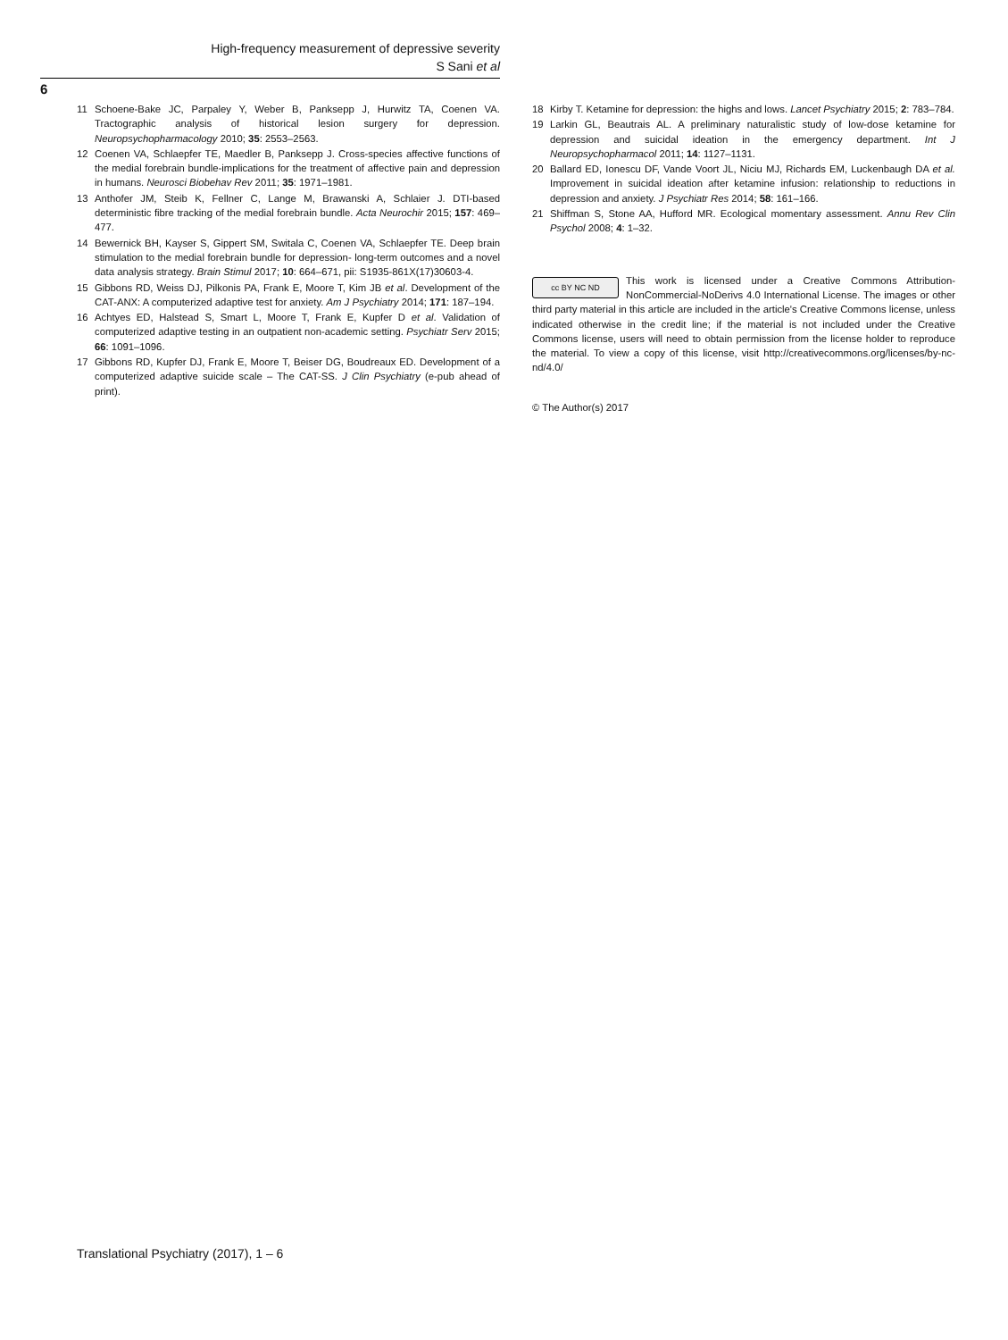High-frequency measurement of depressive severity
S Sani et al
6
11 Schoene-Bake JC, Parpaley Y, Weber B, Panksepp J, Hurwitz TA, Coenen VA. Tractographic analysis of historical lesion surgery for depression. Neuropsychopharmacology 2010; 35: 2553–2563.
12 Coenen VA, Schlaepfer TE, Maedler B, Panksepp J. Cross-species affective functions of the medial forebrain bundle-implications for the treatment of affective pain and depression in humans. Neurosci Biobehav Rev 2011; 35: 1971–1981.
13 Anthofer JM, Steib K, Fellner C, Lange M, Brawanski A, Schlaier J. DTI-based deterministic fibre tracking of the medial forebrain bundle. Acta Neurochir 2015; 157: 469–477.
14 Bewernick BH, Kayser S, Gippert SM, Switala C, Coenen VA, Schlaepfer TE. Deep brain stimulation to the medial forebrain bundle for depression- long-term outcomes and a novel data analysis strategy. Brain Stimul 2017; 10: 664–671, pii: S1935-861X(17)30603-4.
15 Gibbons RD, Weiss DJ, Pilkonis PA, Frank E, Moore T, Kim JB et al. Development of the CAT-ANX: A computerized adaptive test for anxiety. Am J Psychiatry 2014; 171: 187–194.
16 Achtyes ED, Halstead S, Smart L, Moore T, Frank E, Kupfer D et al. Validation of computerized adaptive testing in an outpatient non-academic setting. Psychiatr Serv 2015; 66: 1091–1096.
17 Gibbons RD, Kupfer DJ, Frank E, Moore T, Beiser DG, Boudreaux ED. Development of a computerized adaptive suicide scale – The CAT-SS. J Clin Psychiatry (e-pub ahead of print).
18 Kirby T. Ketamine for depression: the highs and lows. Lancet Psychiatry 2015; 2: 783–784.
19 Larkin GL, Beautrais AL. A preliminary naturalistic study of low-dose ketamine for depression and suicidal ideation in the emergency department. Int J Neuropsychopharmacol 2011; 14: 1127–1131.
20 Ballard ED, Ionescu DF, Vande Voort JL, Niciu MJ, Richards EM, Luckenbaugh DA et al. Improvement in suicidal ideation after ketamine infusion: relationship to reductions in depression and anxiety. J Psychiatr Res 2014; 58: 161–166.
21 Shiffman S, Stone AA, Hufford MR. Ecological momentary assessment. Annu Rev Clin Psychol 2008; 4: 1–32.
cc BY NC ND This work is licensed under a Creative Commons Attribution-NonCommercial-NoDerivs 4.0 International License. The images or other third party material in this article are included in the article's Creative Commons license, unless indicated otherwise in the credit line; if the material is not included under the Creative Commons license, users will need to obtain permission from the license holder to reproduce the material. To view a copy of this license, visit http://creativecommons.org/licenses/by-nc-nd/4.0/
© The Author(s) 2017
Translational Psychiatry (2017), 1 – 6